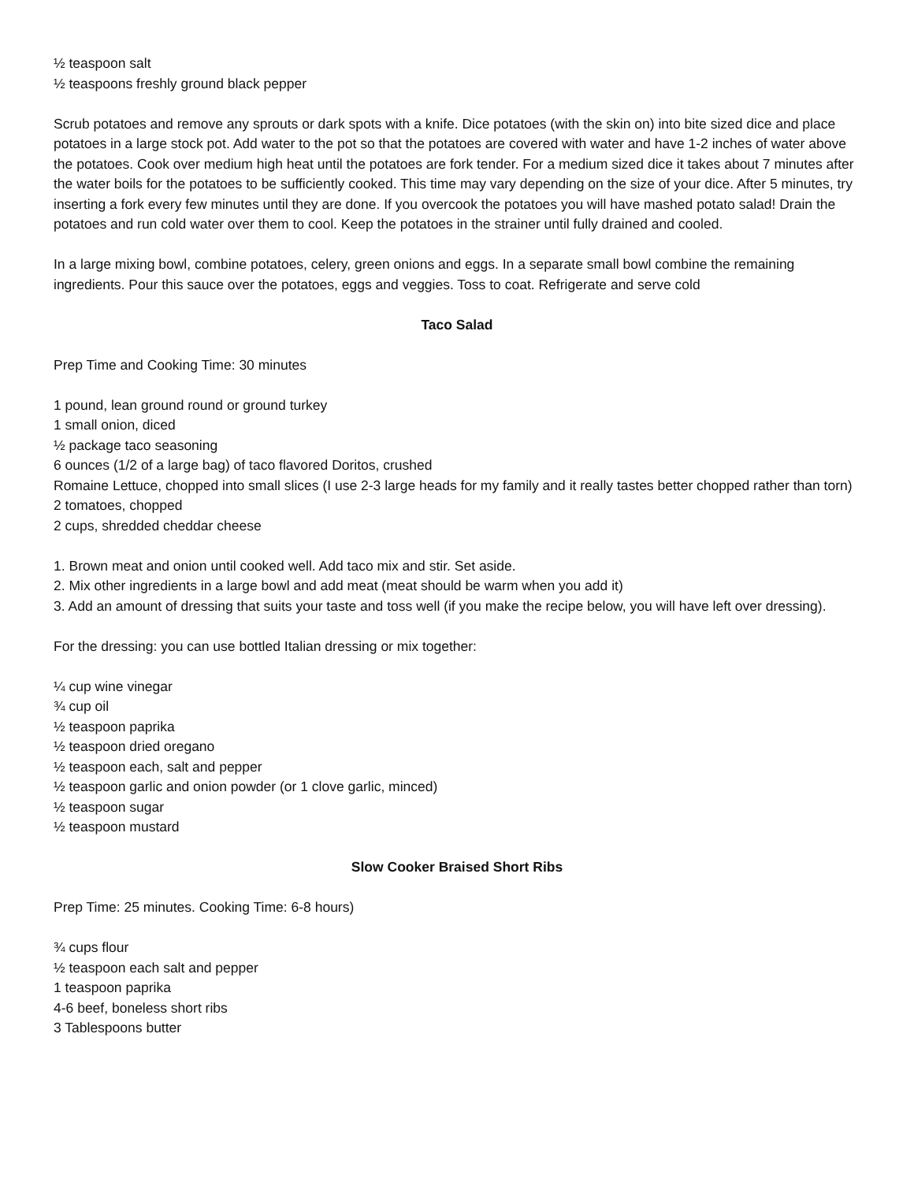½ teaspoon salt
½ teaspoons freshly ground black pepper
Scrub potatoes and remove any sprouts or dark spots with a knife. Dice potatoes (with the skin on) into bite sized dice and place potatoes in a large stock pot. Add water to the pot so that the potatoes are covered with water and have 1-2 inches of water above the potatoes. Cook over medium high heat until the potatoes are fork tender. For a medium sized dice it takes about 7 minutes after the water boils for the potatoes to be sufficiently cooked. This time may vary depending on the size of your dice. After 5 minutes, try inserting a fork every few minutes until they are done. If you overcook the potatoes you will have mashed potato salad! Drain the potatoes and run cold water over them to cool. Keep the potatoes in the strainer until fully drained and cooled.
In a large mixing bowl, combine potatoes, celery, green onions and eggs. In a separate small bowl combine the remaining ingredients. Pour this sauce over the potatoes, eggs and veggies. Toss to coat. Refrigerate and serve cold
Taco Salad
Prep Time and Cooking Time: 30 minutes
1 pound, lean ground round or ground turkey
1 small onion, diced
½ package taco seasoning
6 ounces (1/2 of a large bag) of taco flavored Doritos, crushed
Romaine Lettuce, chopped into small slices (I use 2-3 large heads for my family and it really tastes better chopped rather than torn)
2 tomatoes, chopped
2 cups, shredded cheddar cheese
1. Brown meat and onion until cooked well. Add taco mix and stir. Set aside.
2. Mix other ingredients in a large bowl and add meat (meat should be warm when you add it)
3. Add an amount of dressing that suits your taste and toss well (if you make the recipe below, you will have left over dressing).
For the dressing: you can use bottled Italian dressing or mix together:
¼ cup wine vinegar
¾ cup oil
½ teaspoon paprika
½ teaspoon dried oregano
½ teaspoon each, salt and pepper
½ teaspoon garlic and onion powder (or 1 clove garlic, minced)
½ teaspoon sugar
½ teaspoon mustard
Slow Cooker Braised Short Ribs
Prep Time: 25 minutes. Cooking Time: 6-8 hours)
¾ cups flour
½ teaspoon each salt and pepper
1 teaspoon paprika
4-6 beef, boneless short ribs
3 Tablespoons butter